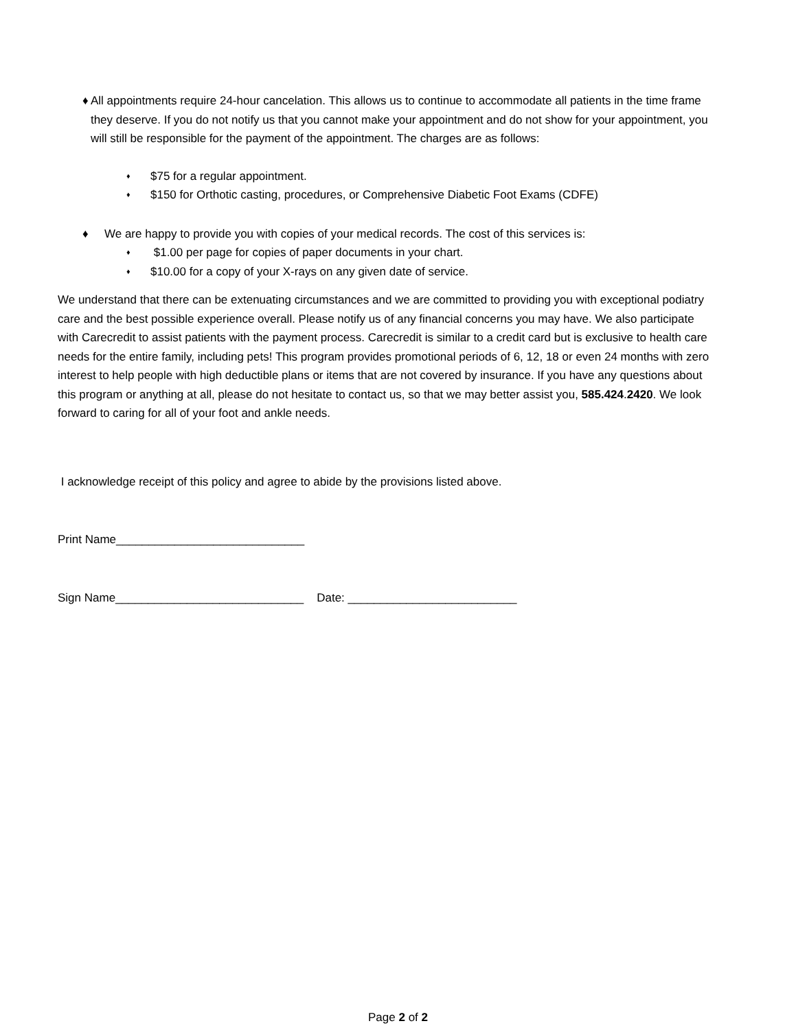♦ All appointments require 24-hour cancelation. This allows us to continue to accommodate all patients in the time frame they deserve. If you do not notify us that you cannot make your appointment and do not show for your appointment, you will still be responsible for the payment of the appointment. The charges are as follows:
♦ $75 for a regular appointment.
♦ $150 for Orthotic casting, procedures, or Comprehensive Diabetic Foot Exams (CDFE)
♦ We are happy to provide you with copies of your medical records. The cost of this services is:
♦ $1.00 per page for copies of paper documents in your chart.
♦ $10.00 for a copy of your X-rays on any given date of service.
We understand that there can be extenuating circumstances and we are committed to providing you with exceptional podiatry care and the best possible experience overall. Please notify us of any financial concerns you may have. We also participate with Carecredit to assist patients with the payment process. Carecredit is similar to a credit card but is exclusive to health care needs for the entire family, including pets! This program provides promotional periods of 6, 12, 18 or even 24 months with zero interest to help people with high deductible plans or items that are not covered by insurance. If you have any questions about this program or anything at all, please do not hesitate to contact us, so that we may better assist you, 585.424.2420. We look forward to caring for all of your foot and ankle needs.
I acknowledge receipt of this policy and agree to abide by the provisions listed above.
Print Name_____________________________
Sign Name_____________________________ Date: __________________________
Page 2 of 2